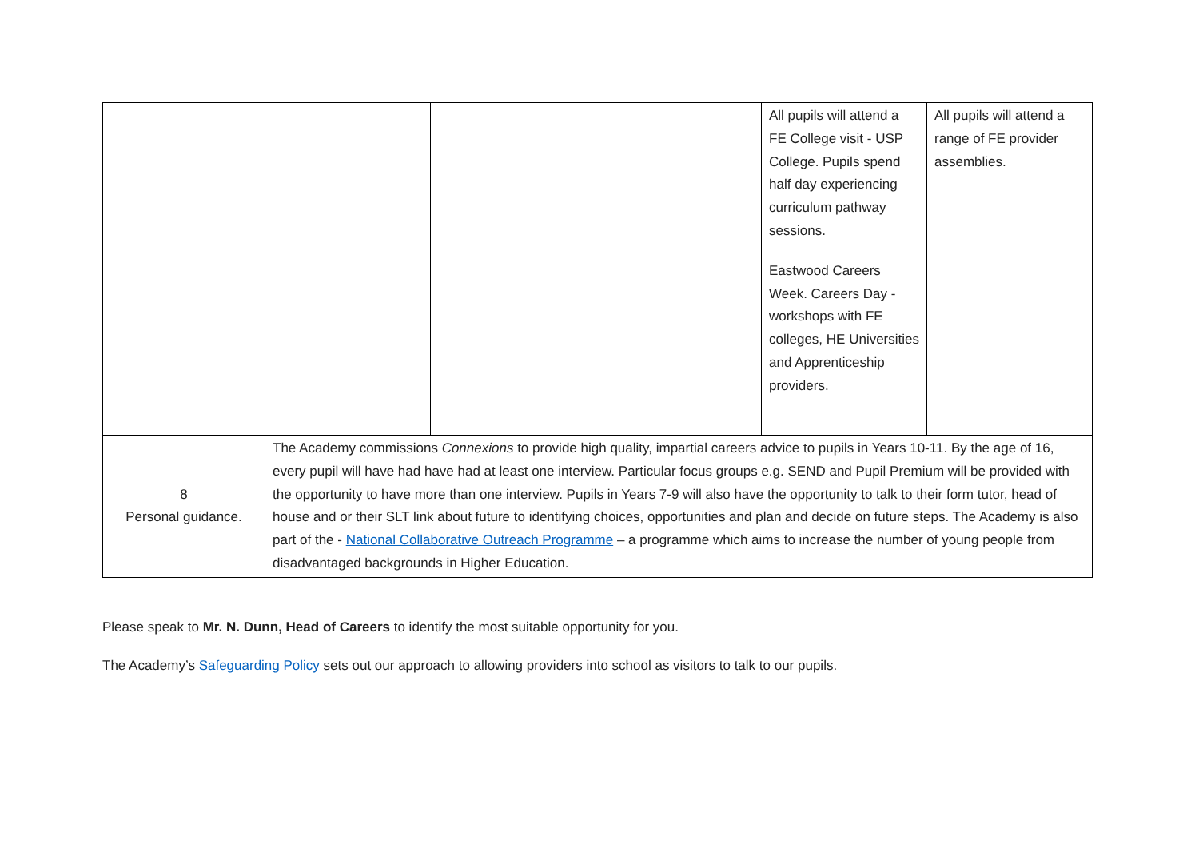| | | | | All pupils will attend a FE College visit - USP College. Pupils spend half day experiencing curriculum pathway sessions. Eastwood Careers Week. Careers Day - workshops with FE colleges, HE Universities and Apprenticeship providers. | All pupils will attend a range of FE provider assemblies. |
| 8 Personal guidance. | The Academy commissions Connexions to provide high quality, impartial careers advice to pupils in Years 10-11. By the age of 16, every pupil will have had have had at least one interview. Particular focus groups e.g. SEND and Pupil Premium will be provided with the opportunity to have more than one interview. Pupils in Years 7-9 will also have the opportunity to talk to their form tutor, head of house and or their SLT link about future to identifying choices, opportunities and plan and decide on future steps. The Academy is also part of the - National Collaborative Outreach Programme – a programme which aims to increase the number of young people from disadvantaged backgrounds in Higher Education. | | | | |
Please speak to Mr. N. Dunn, Head of Careers to identify the most suitable opportunity for you.
The Academy’s Safeguarding Policy sets out our approach to allowing providers into school as visitors to talk to our pupils.